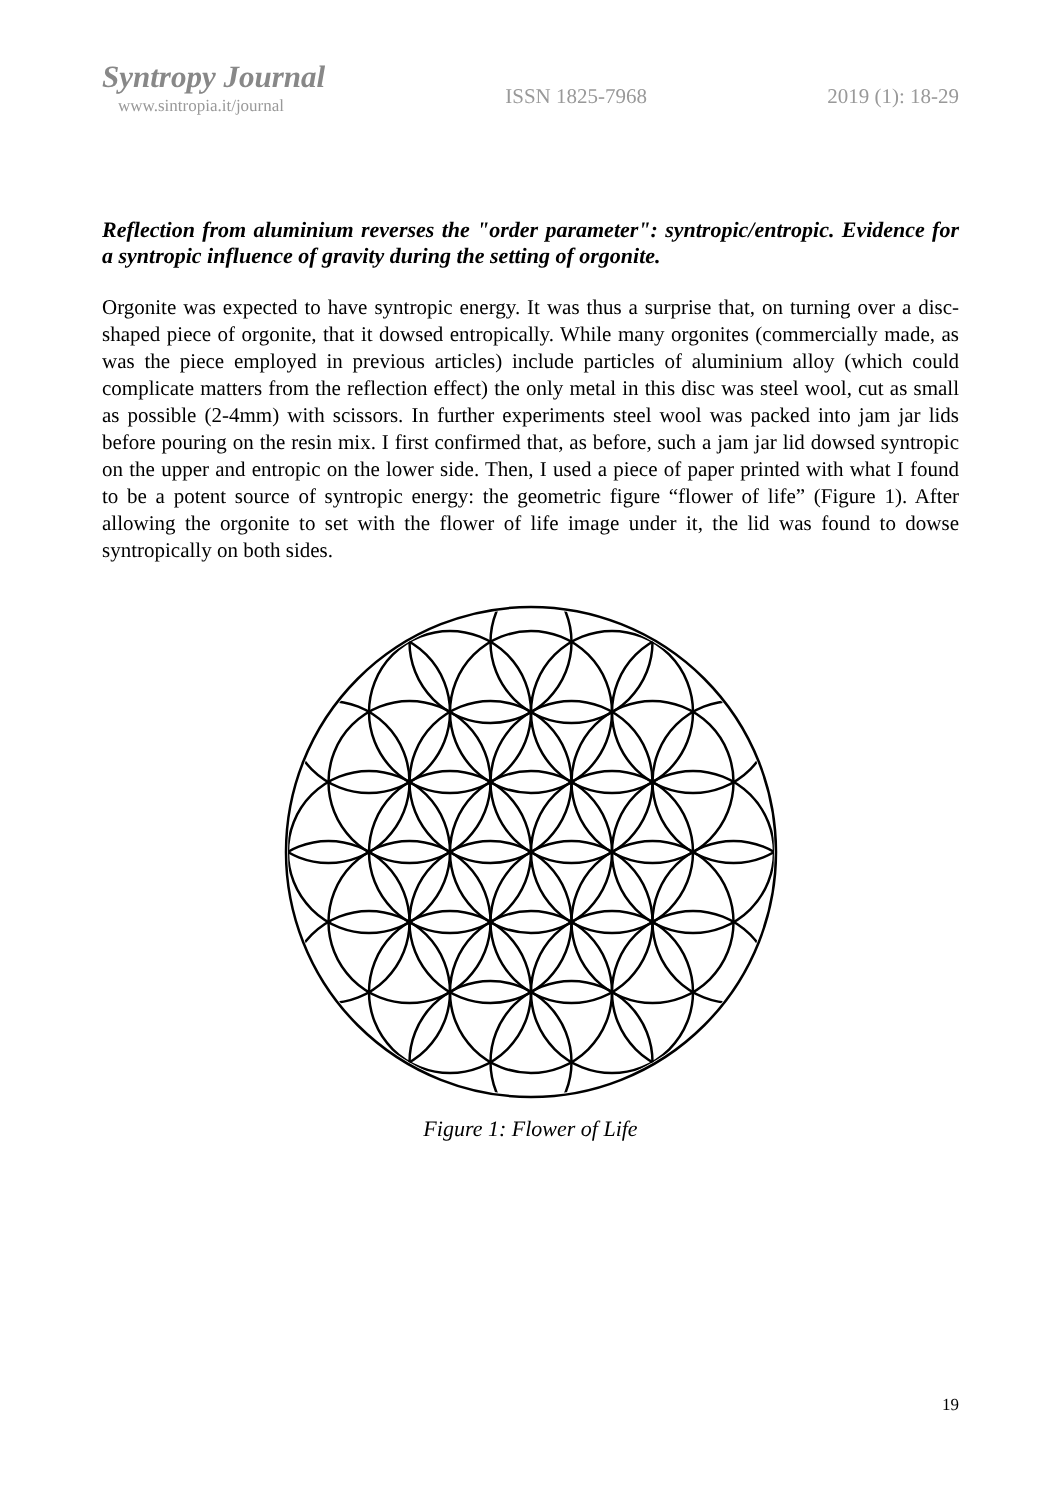Syntropy Journal
www.sintropia.it/journal
ISSN 1825-7968 2019 (1): 18-29
Reflection from aluminium reverses the "order parameter": syntropic/entropic. Evidence for a syntropic influence of gravity during the setting of orgonite.
Orgonite was expected to have syntropic energy. It was thus a surprise that, on turning over a disc-shaped piece of orgonite, that it dowsed entropically. While many orgonites (commercially made, as was the piece employed in previous articles) include particles of aluminium alloy (which could complicate matters from the reflection effect) the only metal in this disc was steel wool, cut as small as possible (2-4mm) with scissors. In further experiments steel wool was packed into jam jar lids before pouring on the resin mix. I first confirmed that, as before, such a jam jar lid dowsed syntropic on the upper and entropic on the lower side. Then, I used a piece of paper printed with what I found to be a potent source of syntropic energy: the geometric figure “flower of life” (Figure 1). After allowing the orgonite to set with the flower of life image under it, the lid was found to dowse syntropically on both sides.
Figure 1: Flower of Life
19